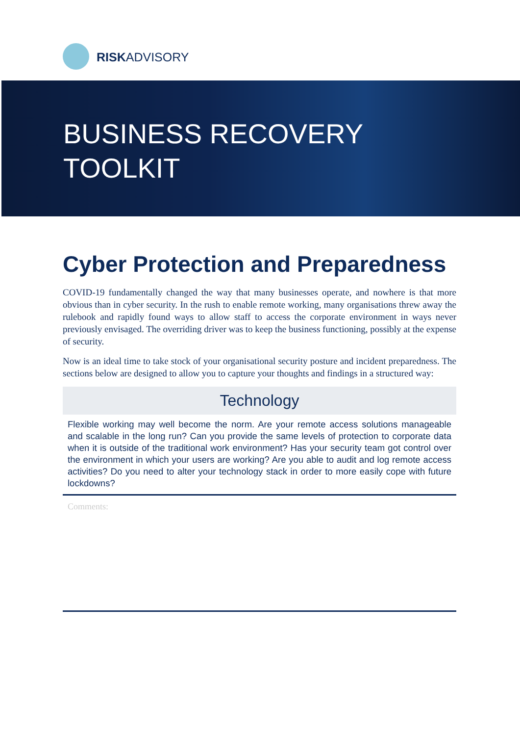RISKADVISORY
BUSINESS RECOVERY
TOOLKIT
Cyber Protection and Preparedness
COVID-19 fundamentally changed the way that many businesses operate, and nowhere is that more obvious than in cyber security. In the rush to enable remote working, many organisations threw away the rulebook and rapidly found ways to allow staff to access the corporate environment in ways never previously envisaged. The overriding driver was to keep the business functioning, possibly at the expense of security.
Now is an ideal time to take stock of your organisational security posture and incident preparedness. The sections below are designed to allow you to capture your thoughts and findings in a structured way:
Technology
Flexible working may well become the norm. Are your remote access solutions manageable and scalable in the long run? Can you provide the same levels of protection to corporate data when it is outside of the traditional work environment? Has your security team got control over the environment in which your users are working? Are you able to audit and log remote access activities? Do you need to alter your technology stack in order to more easily cope with future lockdowns?
Comments: